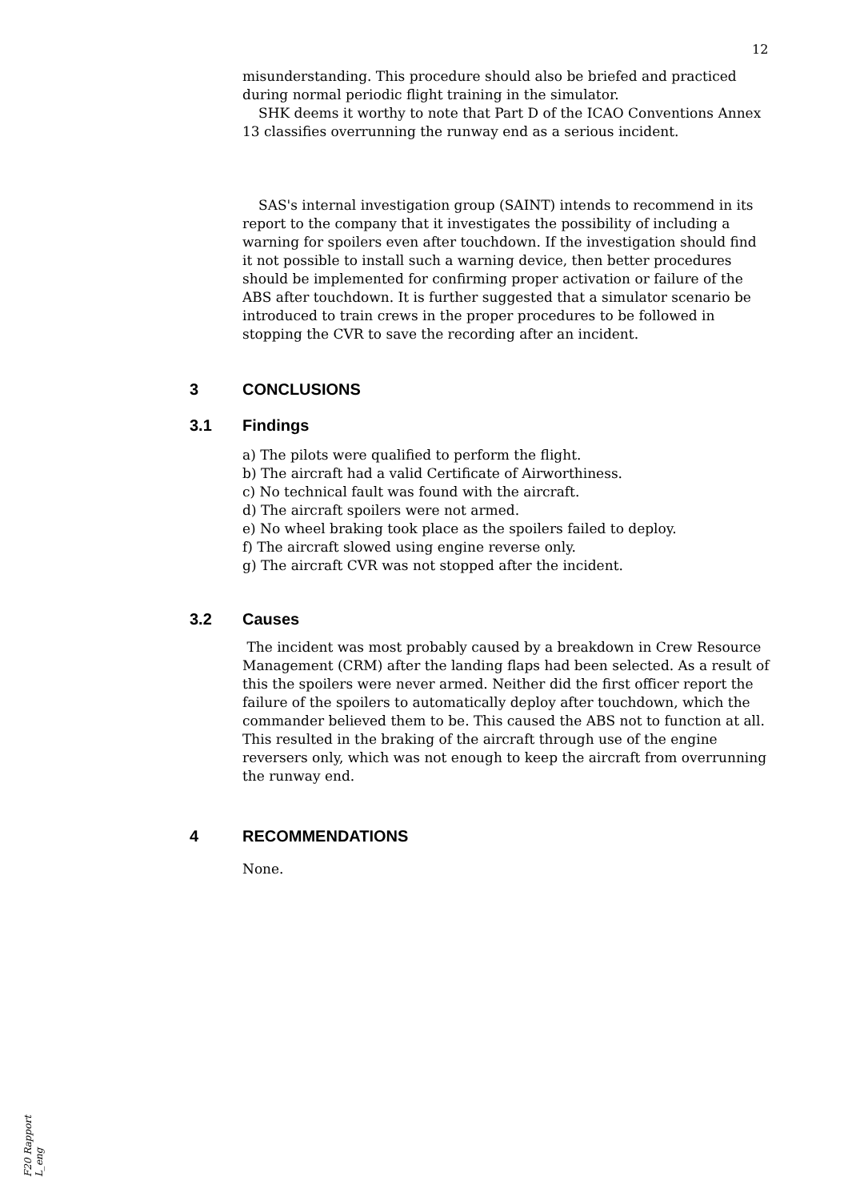12
misunderstanding. This procedure should also be briefed and practiced during normal periodic flight training in the simulator.
SHK deems it worthy to note that Part D of the ICAO Conventions Annex 13 classifies overrunning the runway end as a serious incident.
SAS's internal investigation group (SAINT) intends to recommend in its report to the company that it investigates the possibility of including a warning for spoilers even after touchdown. If the investigation should find it not possible to install such a warning device, then better procedures should be implemented for confirming proper activation or failure of the ABS after touchdown. It is further suggested that a simulator scenario be introduced to train crews in the proper procedures to be followed in stopping the CVR to save the recording after an incident.
3 CONCLUSIONS
3.1 Findings
a) The pilots were qualified to perform the flight.
b) The aircraft had a valid Certificate of Airworthiness.
c) No technical fault was found with the aircraft.
d) The aircraft spoilers were not armed.
e) No wheel braking took place as the spoilers failed to deploy.
f) The aircraft slowed using engine reverse only.
g) The aircraft CVR was not stopped after the incident.
3.2 Causes
The incident was most probably caused by a breakdown in Crew Resource Management (CRM) after the landing flaps had been selected. As a result of this the spoilers were never armed. Neither did the first officer report the failure of the spoilers to automatically deploy after touchdown, which the commander believed them to be. This caused the ABS not to function at all. This resulted in the braking of the aircraft through use of the engine reversers only, which was not enough to keep the aircraft from overrunning the runway end.
4 RECOMMENDATIONS
None.
F20 Rapport L_eng